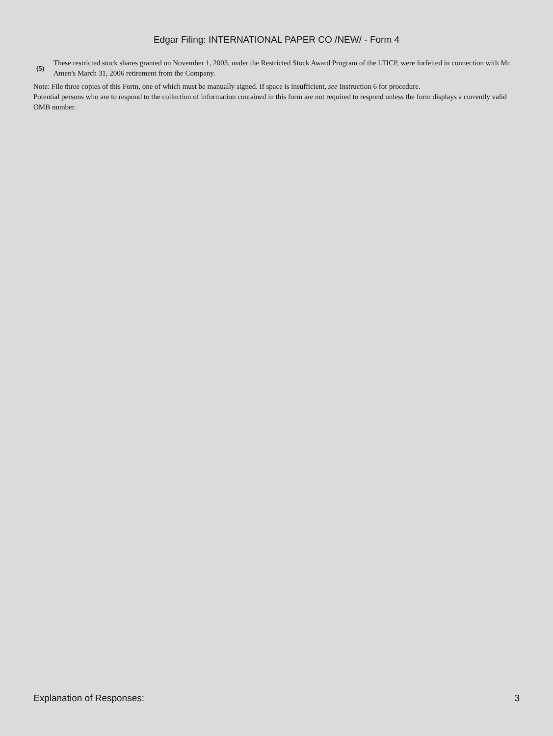Edgar Filing: INTERNATIONAL PAPER CO /NEW/ - Form 4
(5) These restricted stock shares granted on November 1, 2003, under the Restricted Stock Award Program of the LTICP, were forfeited in connection with Mr. Amen's March 31, 2006 retirement from the Company.
Note: File three copies of this Form, one of which must be manually signed. If space is insufficient, see Instruction 6 for procedure.
Potential persons who are to respond to the collection of information contained in this form are not required to respond unless the form displays a currently valid OMB number.
Explanation of Responses: 3